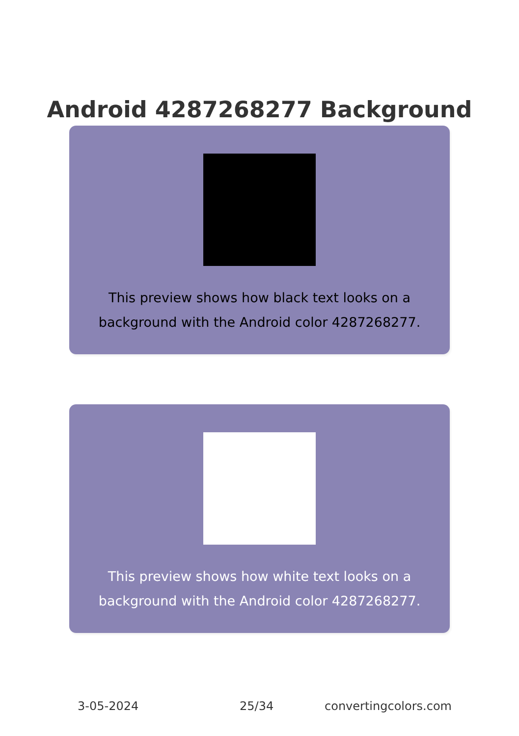Android 4287268277 Background
This preview shows how black text looks on a background with the Android color 4287268277.
This preview shows how white text looks on a background with the Android color 4287268277.
3-05-2024 25/34 convertingcolors.com